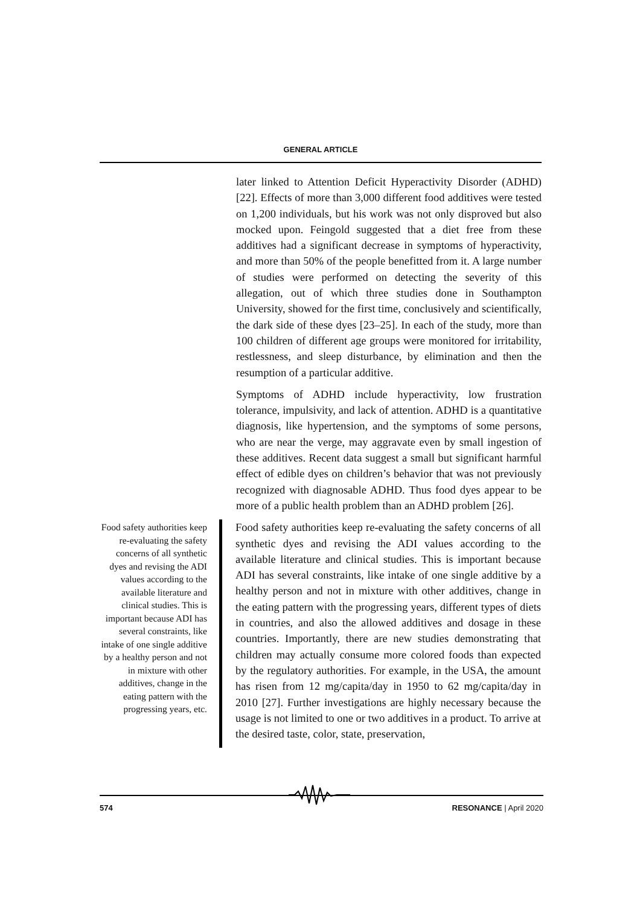GENERAL ARTICLE
later linked to Attention Deficit Hyperactivity Disorder (ADHD) [22]. Effects of more than 3,000 different food additives were tested on 1,200 individuals, but his work was not only disproved but also mocked upon. Feingold suggested that a diet free from these additives had a significant decrease in symptoms of hyperactivity, and more than 50% of the people benefitted from it. A large number of studies were performed on detecting the severity of this allegation, out of which three studies done in Southampton University, showed for the first time, conclusively and scientifically, the dark side of these dyes [23–25]. In each of the study, more than 100 children of different age groups were monitored for irritability, restlessness, and sleep disturbance, by elimination and then the resumption of a particular additive.
Symptoms of ADHD include hyperactivity, low frustration tolerance, impulsivity, and lack of attention. ADHD is a quantitative diagnosis, like hypertension, and the symptoms of some persons, who are near the verge, may aggravate even by small ingestion of these additives. Recent data suggest a small but significant harmful effect of edible dyes on children’s behavior that was not previously recognized with diagnosable ADHD. Thus food dyes appear to be more of a public health problem than an ADHD problem [26].
Food safety authorities keep re-evaluating the safety concerns of all synthetic dyes and revising the ADI values according to the available literature and clinical studies. This is important because ADI has several constraints, like intake of one single additive by a healthy person and not in mixture with other additives, change in the eating pattern with the progressing years, etc.
Food safety authorities keep re-evaluating the safety concerns of all synthetic dyes and revising the ADI values according to the available literature and clinical studies. This is important because ADI has several constraints, like intake of one single additive by a healthy person and not in mixture with other additives, change in the eating pattern with the progressing years, different types of diets in countries, and also the allowed additives and dosage in these countries. Importantly, there are new studies demonstrating that children may actually consume more colored foods than expected by the regulatory authorities. For example, in the USA, the amount has risen from 12 mg/capita/day in 1950 to 62 mg/capita/day in 2010 [27]. Further investigations are highly necessary because the usage is not limited to one or two additives in a product. To arrive at the desired taste, color, state, preservation,
574 RESONANCE | April 2020